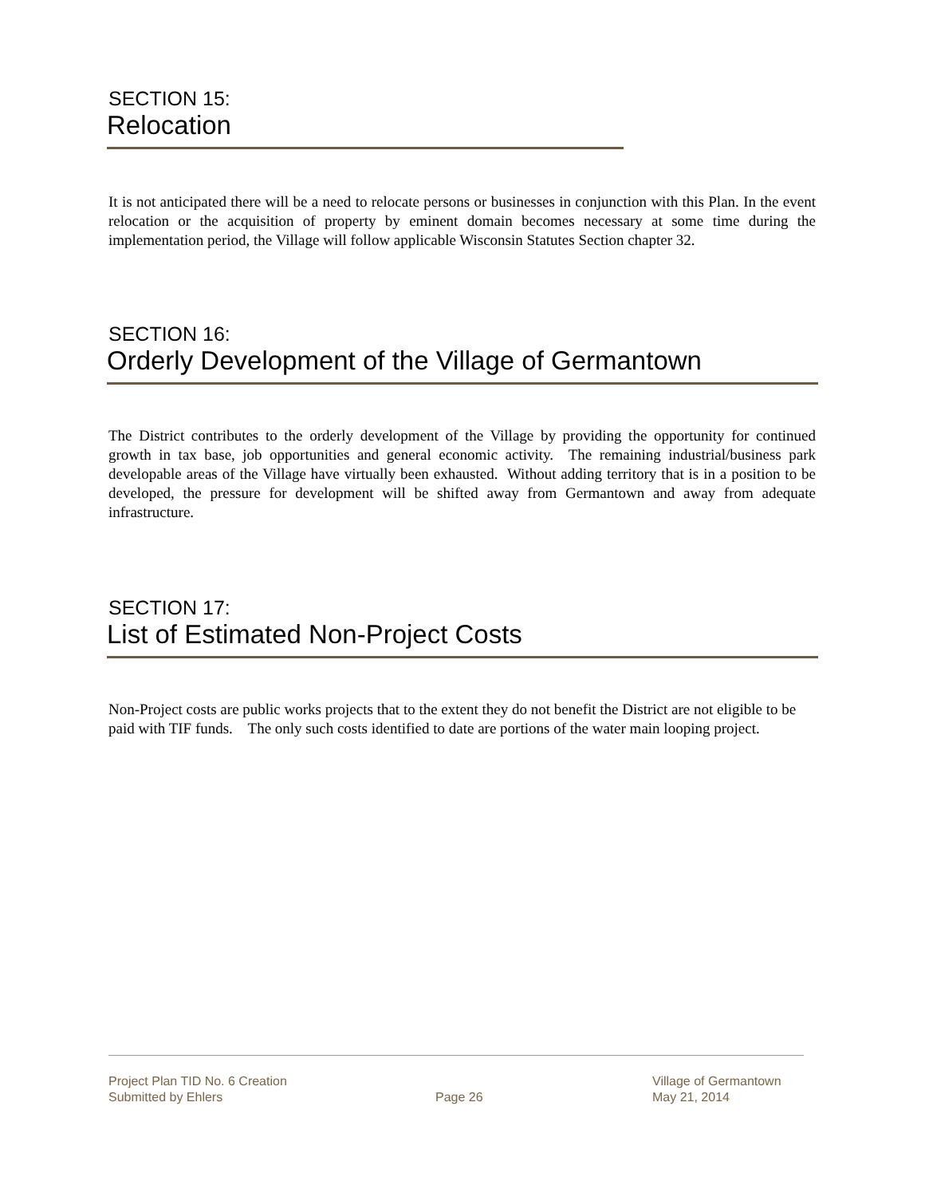SECTION 15:
Relocation
It is not anticipated there will be a need to relocate persons or businesses in conjunction with this Plan. In the event relocation or the acquisition of property by eminent domain becomes necessary at some time during the implementation period, the Village will follow applicable Wisconsin Statutes Section chapter 32.
SECTION 16:
Orderly Development of the Village of Germantown
The District contributes to the orderly development of the Village by providing the opportunity for continued growth in tax base, job opportunities and general economic activity. The remaining industrial/business park developable areas of the Village have virtually been exhausted. Without adding territory that is in a position to be developed, the pressure for development will be shifted away from Germantown and away from adequate infrastructure.
SECTION 17:
List of Estimated Non-Project Costs
Non-Project costs are public works projects that to the extent they do not benefit the District are not eligible to be paid with TIF funds. The only such costs identified to date are portions of the water main looping project.
Project Plan TID No. 6 Creation
Submitted by Ehlers
Page 26 Village of Germantown
May 21, 2014